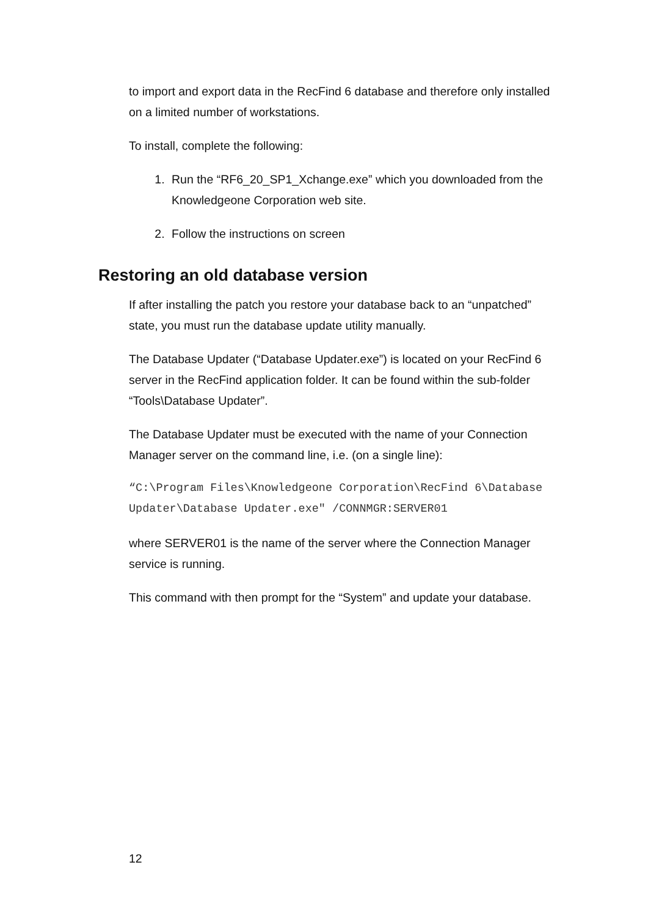to import and export data in the RecFind 6 database and therefore only installed on a limited number of workstations.
To install, complete the following:
1. Run the “RF6_20_SP1_Xchange.exe” which you downloaded from the Knowledgeone Corporation web site.
2. Follow the instructions on screen
Restoring an old database version
If after installing the patch you restore your database back to an “unpatched” state, you must run the database update utility manually.
The Database Updater (“Database Updater.exe”) is located on your RecFind 6 server in the RecFind application folder. It can be found within the sub-folder “Tools\Database Updater”.
The Database Updater must be executed with the name of your Connection Manager server on the command line, i.e. (on a single line):
“C:\Program Files\Knowledgeone Corporation\RecFind 6\Database Updater\Database Updater.exe" /CONNMGR:SERVER01
where SERVER01 is the name of the server where the Connection Manager service is running.
This command with then prompt for the “System” and update your database.
12